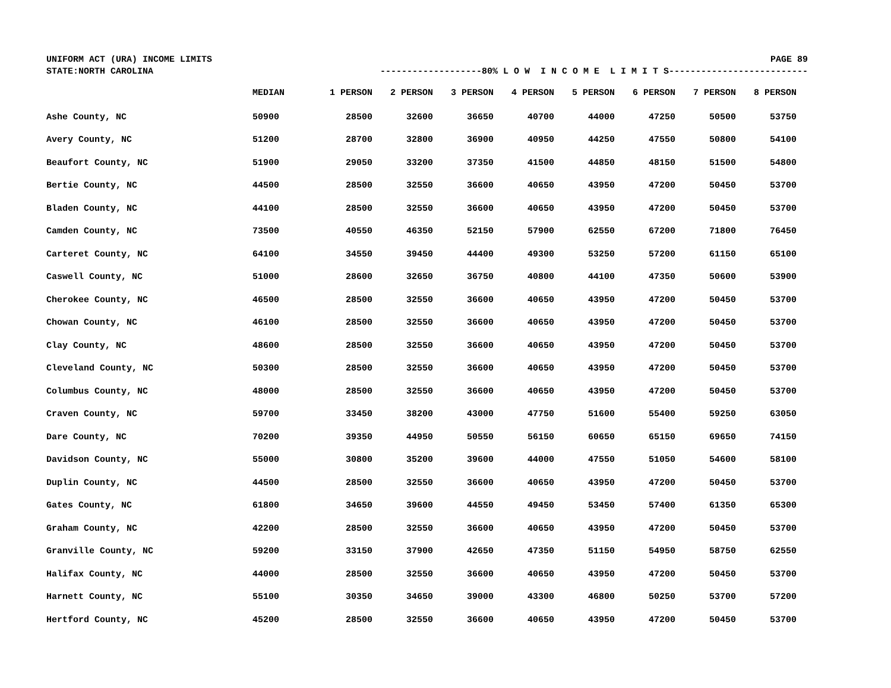UNIFORM ACT (URA) INCOME LIMITS PAGE 89
STATE:NORTH CAROLINA -------------------80% L O W I N C O M E L I M I T S--------------------------
| | MEDIAN | 1 PERSON | 2 PERSON | 3 PERSON | 4 PERSON | 5 PERSON | 6 PERSON | 7 PERSON | 8 PERSON |
| --- | --- | --- | --- | --- | --- | --- | --- | --- | --- |
| Ashe County, NC | 50900 | 28500 | 32600 | 36650 | 40700 | 44000 | 47250 | 50500 | 53750 |
| Avery County, NC | 51200 | 28700 | 32800 | 36900 | 40950 | 44250 | 47550 | 50800 | 54100 |
| Beaufort County, NC | 51900 | 29050 | 33200 | 37350 | 41500 | 44850 | 48150 | 51500 | 54800 |
| Bertie County, NC | 44500 | 28500 | 32550 | 36600 | 40650 | 43950 | 47200 | 50450 | 53700 |
| Bladen County, NC | 44100 | 28500 | 32550 | 36600 | 40650 | 43950 | 47200 | 50450 | 53700 |
| Camden County, NC | 73500 | 40550 | 46350 | 52150 | 57900 | 62550 | 67200 | 71800 | 76450 |
| Carteret County, NC | 64100 | 34550 | 39450 | 44400 | 49300 | 53250 | 57200 | 61150 | 65100 |
| Caswell County, NC | 51000 | 28600 | 32650 | 36750 | 40800 | 44100 | 47350 | 50600 | 53900 |
| Cherokee County, NC | 46500 | 28500 | 32550 | 36600 | 40650 | 43950 | 47200 | 50450 | 53700 |
| Chowan County, NC | 46100 | 28500 | 32550 | 36600 | 40650 | 43950 | 47200 | 50450 | 53700 |
| Clay County, NC | 48600 | 28500 | 32550 | 36600 | 40650 | 43950 | 47200 | 50450 | 53700 |
| Cleveland County, NC | 50300 | 28500 | 32550 | 36600 | 40650 | 43950 | 47200 | 50450 | 53700 |
| Columbus County, NC | 48000 | 28500 | 32550 | 36600 | 40650 | 43950 | 47200 | 50450 | 53700 |
| Craven County, NC | 59700 | 33450 | 38200 | 43000 | 47750 | 51600 | 55400 | 59250 | 63050 |
| Dare County, NC | 70200 | 39350 | 44950 | 50550 | 56150 | 60650 | 65150 | 69650 | 74150 |
| Davidson County, NC | 55000 | 30800 | 35200 | 39600 | 44000 | 47550 | 51050 | 54600 | 58100 |
| Duplin County, NC | 44500 | 28500 | 32550 | 36600 | 40650 | 43950 | 47200 | 50450 | 53700 |
| Gates County, NC | 61800 | 34650 | 39600 | 44550 | 49450 | 53450 | 57400 | 61350 | 65300 |
| Graham County, NC | 42200 | 28500 | 32550 | 36600 | 40650 | 43950 | 47200 | 50450 | 53700 |
| Granville County, NC | 59200 | 33150 | 37900 | 42650 | 47350 | 51150 | 54950 | 58750 | 62550 |
| Halifax County, NC | 44000 | 28500 | 32550 | 36600 | 40650 | 43950 | 47200 | 50450 | 53700 |
| Harnett County, NC | 55100 | 30350 | 34650 | 39000 | 43300 | 46800 | 50250 | 53700 | 57200 |
| Hertford County, NC | 45200 | 28500 | 32550 | 36600 | 40650 | 43950 | 47200 | 50450 | 53700 |